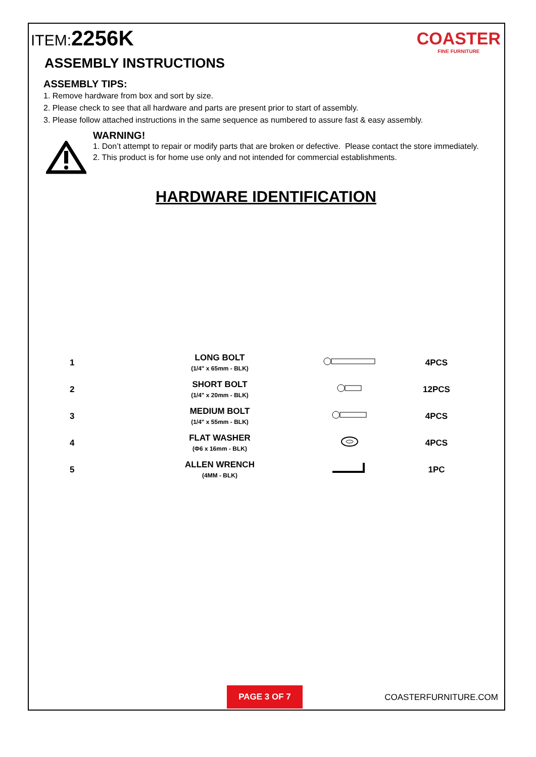ITEM:2256K
COASTER
FINE FURNITURE
ASSEMBLY INSTRUCTIONS
ASSEMBLY TIPS:
1. Remove hardware from box and sort by size.
2. Please check to see that all hardware and parts are present prior to start of assembly.
3. Please follow attached instructions in the same sequence as numbered to assure fast & easy assembly.
WARNING!
1. Don’t attempt to repair or modify parts that are broken or defective. Please contact the store immediately.
2. This product is for home use only and not intended for commercial establishments.
HARDWARE IDENTIFICATION
| 1 | LONG BOLT (1/4" x 65mm - BLK) | | 4PCS |
| 2 | SHORT BOLT (1/4" x 20mm - BLK) | | 12PCS |
| 3 | MEDIUM BOLT (1/4" x 55mm - BLK) | | 4PCS |
| 4 | FLAT WASHER (Φ6 x 16mm - BLK) | | 4PCS |
| 5 | ALLEN WRENCH (4MM - BLK) | | 1PC |
PAGE 3 OF 7
COASTERFURNITURE.COM